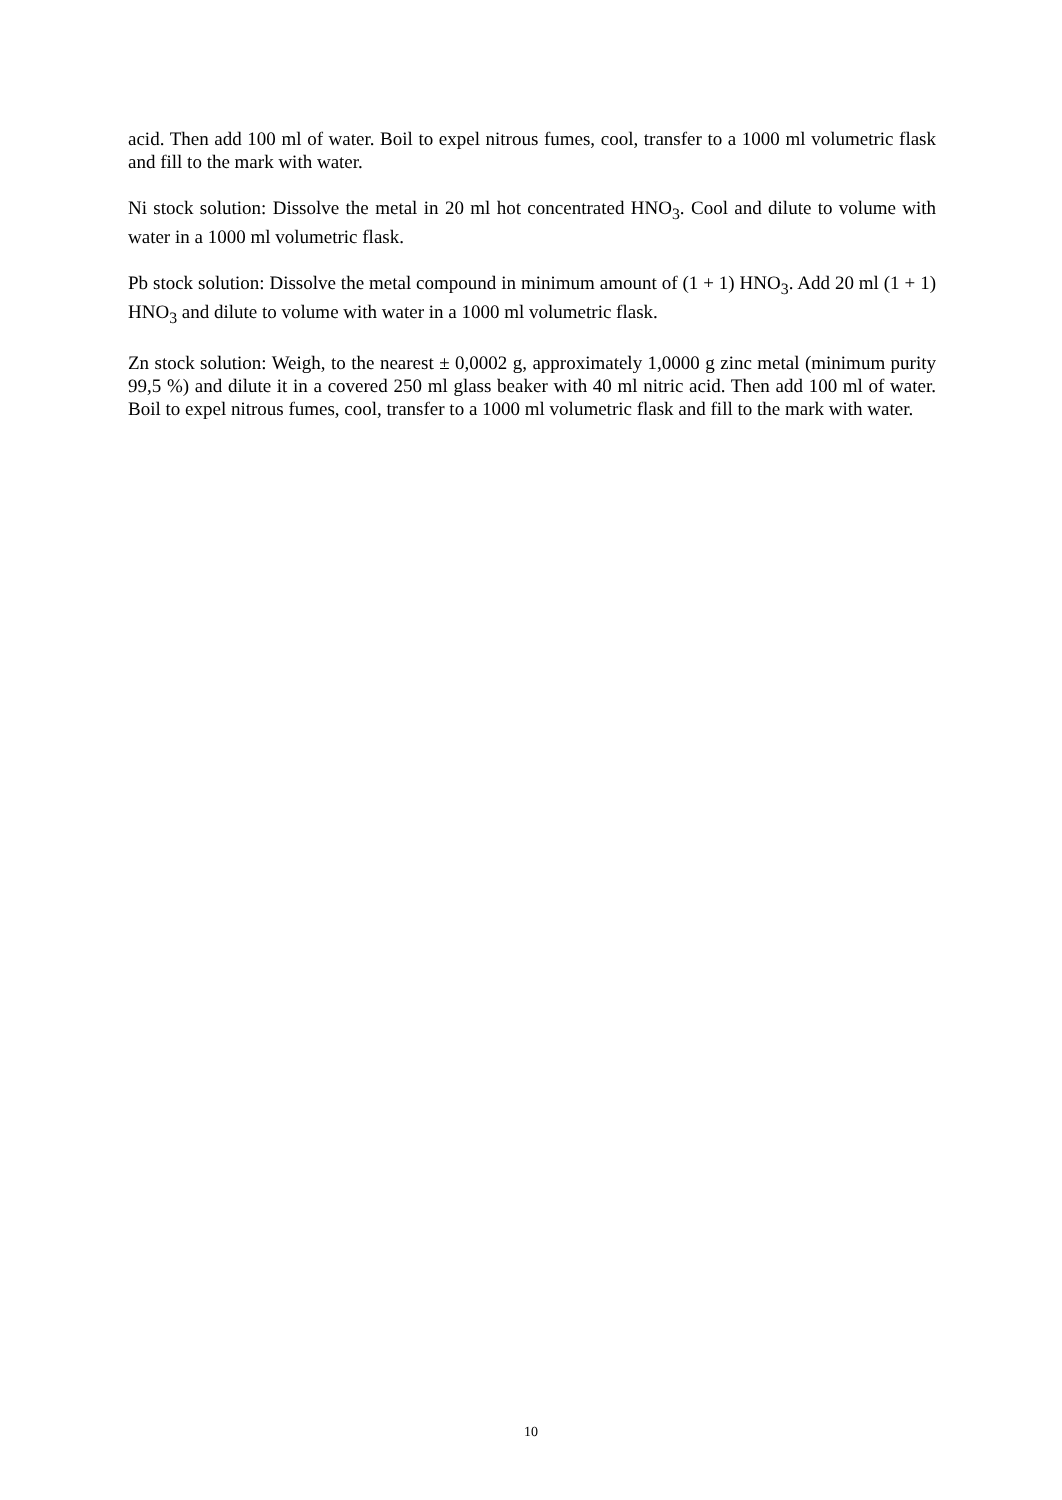acid. Then add 100 ml of water. Boil to expel nitrous fumes, cool, transfer to a 1000 ml volumetric flask and fill to the mark with water.
Ni stock solution: Dissolve the metal in 20 ml hot concentrated HNO<sub>3</sub>. Cool and dilute to volume with water in a 1000 ml volumetric flask.
Pb stock solution: Dissolve the metal compound in minimum amount of (1 + 1) HNO<sub>3</sub>. Add 20 ml (1 + 1) HNO<sub>3</sub> and dilute to volume with water in a 1000 ml volumetric flask.
Zn stock solution: Weigh, to the nearest ± 0,0002 g, approximately 1,0000 g zinc metal (minimum purity 99,5 %) and dilute it in a covered 250 ml glass beaker with 40 ml nitric acid. Then add 100 ml of water. Boil to expel nitrous fumes, cool, transfer to a 1000 ml volumetric flask and fill to the mark with water.
10